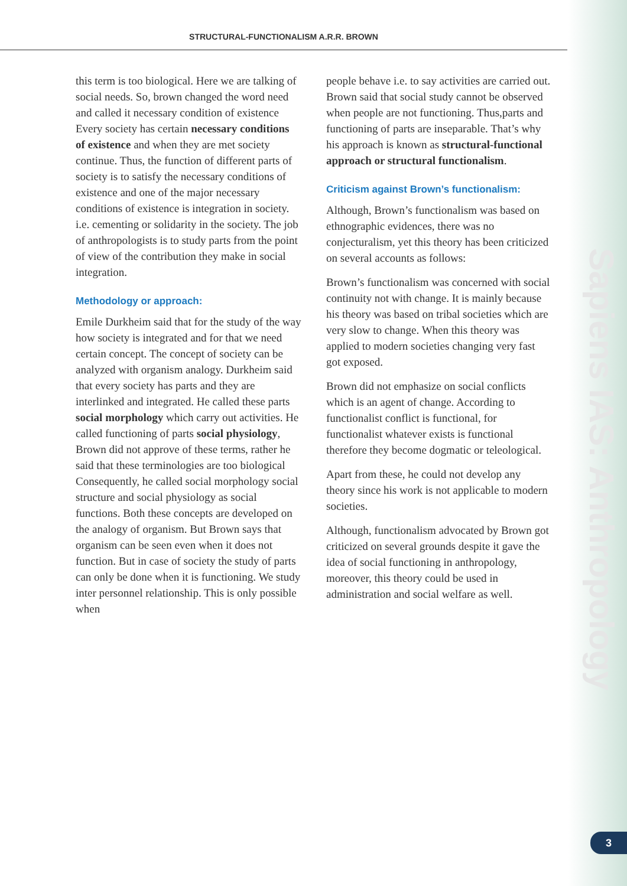STRUCTURAL-FUNCTIONALISM A.R.R. BROWN
this term is too biological. Here we are talking of social needs. So, brown changed the word need and called it necessary condition of existence Every society has certain necessary conditions of existence and when they are met society continue. Thus, the function of different parts of society is to satisfy the necessary conditions of existence and one of the major necessary conditions of existence is integration in society. i.e. cementing or solidarity in the society. The job of anthropologists is to study parts from the point of view of the contribution they make in social integration.
Methodology or approach:
Emile Durkheim said that for the study of the way how society is integrated and for that we need certain concept. The concept of society can be analyzed with organism analogy. Durkheim said that every society has parts and they are interlinked and integrated. He called these parts social morphology which carry out activities. He called functioning of parts social physiology, Brown did not approve of these terms, rather he said that these terminologies are too biological Consequently, he called social morphology social structure and social physiology as social functions. Both these concepts are developed on the analogy of organism. But Brown says that organism can be seen even when it does not function. But in case of society the study of parts can only be done when it is functioning. We study inter personnel relationship. This is only possible when
people behave i.e. to say activities are carried out. Brown said that social study cannot be observed when people are not functioning. Thus,parts and functioning of parts are inseparable. That’s why his approach is known as structural-functional approach or structural functionalism.
Criticism against Brown’s functionalism:
Although, Brown’s functionalism was based on ethnographic evidences, there was no conjecturalism, yet this theory has been criticized on several accounts as follows:
Brown’s functionalism was concerned with social continuity not with change. It is mainly because his theory was based on tribal societies which are very slow to change. When this theory was applied to modern societies changing very fast got exposed.
Brown did not emphasize on social conflicts which is an agent of change. According to functionalist conflict is functional, for functionalist whatever exists is functional therefore they become dogmatic or teleological.
Apart from these, he could not develop any theory since his work is not applicable to modern societies.
Although, functionalism advocated by Brown got criticized on several grounds despite it gave the idea of social functioning in anthropology, moreover, this theory could be used in administration and social welfare as well.
Sapiens IAS: Anthropology
3